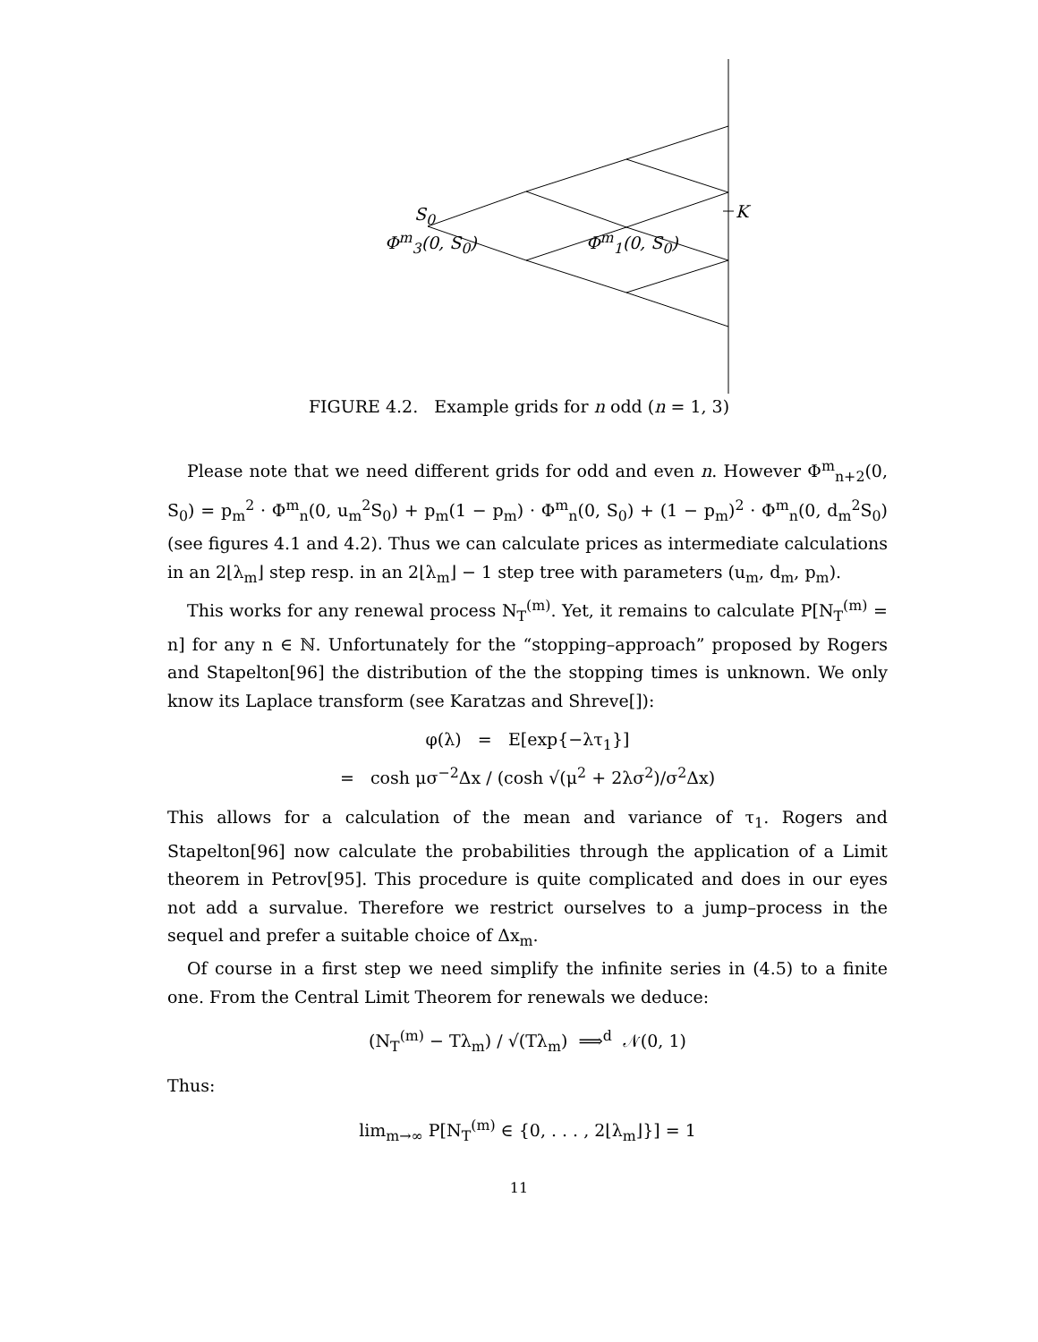S<sub>0</sub>
Φ<sup>m</sup><sub>3</sub>(0, S<sub>0</sub>) Φ<sup>m</sup><sub>1</sub>(0, S<sub>0</sub>)
K
FIGURE 4.2. Example grids for n odd (n = 1, 3)
Please note that we need different grids for odd and even n. However Φ<sup>m</sup><sub>n+2</sub>(0, S<sub>0</sub>) = p<sub>m</sub><sup>2</sup> · Φ<sup>m</sup><sub>n</sub>(0, u<sub>m</sub><sup>2</sup>S<sub>0</sub>) + p<sub>m</sub>(1 − p<sub>m</sub>) · Φ<sup>m</sup><sub>n</sub>(0, S<sub>0</sub>) + (1 − p<sub>m</sub>)<sup>2</sup> · Φ<sup>m</sup><sub>n</sub>(0, d<sub>m</sub><sup>2</sup>S<sub>0</sub>) (see figures 4.1 and 4.2). Thus we can calculate prices as intermediate calculations in an 2⌊λ<sub>m</sub>⌋ step resp. in an 2⌊λ<sub>m</sub>⌋ − 1 step tree with parameters (u<sub>m</sub>, d<sub>m</sub>, p<sub>m</sub>).
This works for any renewal process N<sub>T</sub><sup>(m)</sup>. Yet, it remains to calculate P[N<sub>T</sub><sup>(m)</sup> = n] for any n ∈ ℕ. Unfortunately for the “stopping–approach” proposed by Rogers and Stapelton[96] the distribution of the the stopping times is unknown. We only know its Laplace transform (see Karatzas and Shreve[]):
φ(λ) = E[exp{−λτ<sub>1</sub>}]
= cosh μσ<sup>−2</sup>Δx / (cosh √(μ<sup>2</sup> + 2λσ<sup>2</sup>)/σ<sup>2</sup>Δx)
This allows for a calculation of the mean and variance of τ<sub>1</sub>. Rogers and Stapelton[96] now calculate the probabilities through the application of a Limit theorem in Petrov[95]. This procedure is quite complicated and does in our eyes not add a survalue. Therefore we restrict ourselves to a jump–process in the sequel and prefer a suitable choice of Δx<sub>m</sub>.
Of course in a first step we need simplify the infinite series in (4.5) to a finite one. From the Central Limit Theorem for renewals we deduce:
(N<sub>T</sub><sup>(m)</sup> − Tλ<sub>m</sub>) / √(Tλ<sub>m</sub>) ⟹<sup>d</sup> 𝒩(0, 1)
Thus:
lim<sub>m→∞</sub> P[N<sub>T</sub><sup>(m)</sup> ∈ {0, . . . , 2⌊λ<sub>m</sub>⌋}] = 1
11